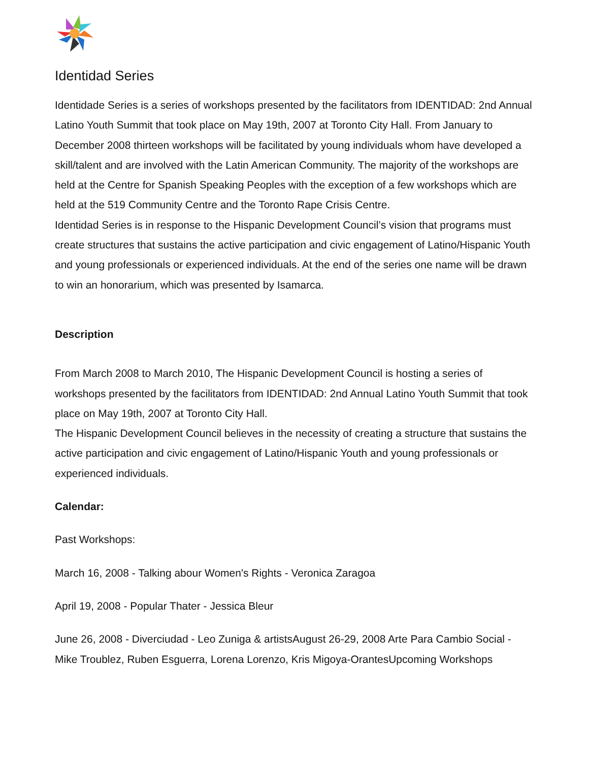Identidad Series
Identidade Series is a series of workshops presented by the facilitators from IDENTIDAD: 2nd Annual Latino Youth Summit that took place on May 19th, 2007 at Toronto City Hall. From January to December 2008 thirteen workshops will be facilitated by young individuals whom have developed a skill/talent and are involved with the Latin American Community. The majority of the workshops are held at the Centre for Spanish Speaking Peoples with the exception of a few workshops which are held at the 519 Community Centre and the Toronto Rape Crisis Centre.
Identidad Series is in response to the Hispanic Development Council’s vision that programs must create structures that sustains the active participation and civic engagement of Latino/Hispanic Youth and young professionals or experienced individuals. At the end of the series one name will be drawn to win an honorarium, which was presented by Isamarca.
Description
From March 2008 to March 2010, The Hispanic Development Council is hosting a series of workshops presented by the facilitators from IDENTIDAD: 2nd Annual Latino Youth Summit that took place on May 19th, 2007 at Toronto City Hall.
The Hispanic Development Council believes in the necessity of creating a structure that sustains the active participation and civic engagement of Latino/Hispanic Youth and young professionals or experienced individuals.
Calendar:
Past Workshops:
March 16, 2008 - Talking abour Women's Rights - Veronica Zaragoa
April 19, 2008 - Popular Thater - Jessica Bleur
June 26, 2008 - Diverciudad - Leo Zuniga & artistsAugust 26-29, 2008 Arte Para Cambio Social - Mike Troublez, Ruben Esguerra, Lorena Lorenzo, Kris Migoya-OrantesUpcoming Workshops